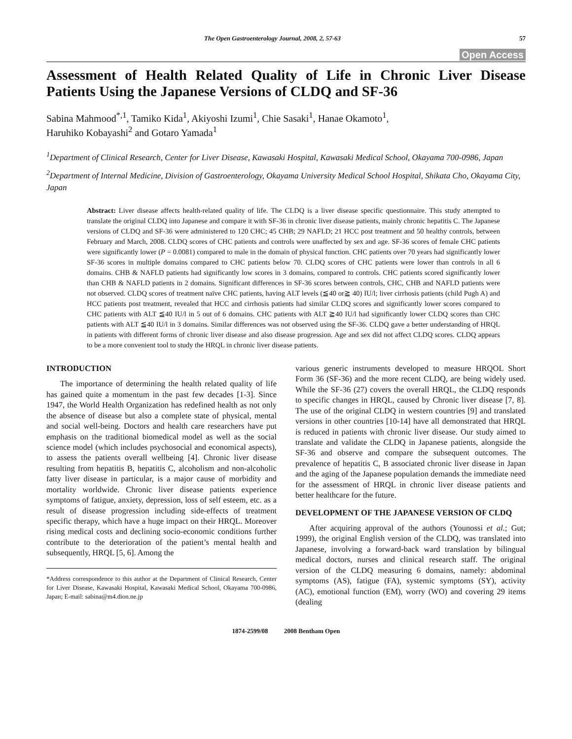The Open Gastroenterology Journal, 2008, 2, 57-63 57
Open Access
Assessment of Health Related Quality of Life in Chronic Liver Disease Patients Using the Japanese Versions of CLDQ and SF-36
Sabina Mahmood<sup>*,1</sup>, Tamiko Kida<sup>1</sup>, Akiyoshi Izumi<sup>1</sup>, Chie Sasaki<sup>1</sup>, Hanae Okamoto<sup>1</sup>,
Haruhiko Kobayashi<sup>2</sup> and Gotaro Yamada<sup>1</sup>
<sup>1</sup> Department of Clinical Research, Center for Liver Disease, Kawasaki Hospital, Kawasaki Medical School, Okayama 700-0986, Japan
<sup>2</sup> Department of Internal Medicine, Division of Gastroenterology, Okayama University Medical School Hospital, Shikata Cho, Okayama City, Japan
Abstract: Liver disease affects health-related quality of life. The CLDQ is a liver disease specific questionnaire. This study attempted to translate the original CLDQ into Japanese and compare it with SF-36 in chronic liver disease patients, mainly chronic hepatitis C. The Japanese versions of CLDQ and SF-36 were administered to 120 CHC; 45 CHB; 29 NAFLD; 21 HCC post treatment and 50 healthy controls, between February and March, 2008. CLDQ scores of CHC patients and controls were unaffected by sex and age. SF-36 scores of female CHC patients were significantly lower (P = 0.0081) compared to male in the domain of physical function. CHC patients over 70 years had significantly lower SF-36 scores in multiple domains compared to CHC patients below 70. CLDQ scores of CHC patients were lower than controls in all 6 domains. CHB & NAFLD patients had significantly low scores in 3 domains, compared to controls. CHC patients scored significantly lower than CHB & NAFLD patients in 2 domains. Significant differences in SF-36 scores between controls, CHC, CHB and NAFLD patients were not observed. CLDQ scores of treatment naïve CHC patients, having ALT levels (≦40 or≧ 40) IU/l; liver cirrhosis patients (child Pugh A) and HCC patients post treatment, revealed that HCC and cirrhosis patients had similar CLDQ scores and significantly lower scores compared to CHC patients with ALT ≦40 IU/l in 5 out of 6 domains. CHC patients with ALT ≧40 IU/l had significantly lower CLDQ scores than CHC patients with ALT ≦40 IU/l in 3 domains. Similar differences was not observed using the SF-36. CLDQ gave a better understanding of HRQL in patients with different forms of chronic liver disease and also disease progression. Age and sex did not affect CLDQ scores. CLDQ appears to be a more convenient tool to study the HRQL in chronic liver disease patients.
INTRODUCTION
The importance of determining the health related quality of life has gained quite a momentum in the past few decades [1-3]. Since 1947, the World Health Organization has redefined health as not only the absence of disease but also a complete state of physical, mental and social well-being. Doctors and health care researchers have put emphasis on the traditional biomedical model as well as the social science model (which includes psychosocial and economical aspects), to assess the patients overall wellbeing [4]. Chronic liver disease resulting from hepatitis B, hepatitis C, alcoholism and non-alcoholic fatty liver disease in particular, is a major cause of morbidity and mortality worldwide. Chronic liver disease patients experience symptoms of fatigue, anxiety, depression, loss of self esteem, etc. as a result of disease progression including side-effects of treatment specific therapy, which have a huge impact on their HRQL. Moreover rising medical costs and declining socio-economic conditions further contribute to the deterioration of the patient’s mental health and subsequently, HRQL [5, 6]. Among the
*Address correspondence to this author at the Department of Clinical Research, Center for Liver Disease, Kawasaki Hospital, Kawasaki Medical School, Okayama 700-0986, Japan; E-mail: sabina@m4.dion.ne.jp
various generic instruments developed to measure HRQOL Short Form 36 (SF-36) and the more recent CLDQ, are being widely used. While the SF-36 (27) covers the overall HRQL, the CLDQ responds to specific changes in HRQL, caused by Chronic liver disease [7, 8]. The use of the original CLDQ in western countries [9] and translated versions in other countries [10-14] have all demonstrated that HRQL is reduced in patients with chronic liver disease. Our study aimed to translate and validate the CLDQ in Japanese patients, alongside the SF-36 and observe and compare the subsequent outcomes. The prevalence of hepatitis C, B associated chronic liver disease in Japan and the aging of the Japanese population demands the immediate need for the assessment of HRQL in chronic liver disease patients and better healthcare for the future.
DEVELOPMENT OF THE JAPANESE VERSION OF CLDQ
After acquiring approval of the authors (Younossi et al.; Gut; 1999), the original English version of the CLDQ, was translated into Japanese, involving a forward-back ward translation by bilingual medical doctors, nurses and clinical research staff. The original version of the CLDQ measuring 6 domains, namely: abdominal symptoms (AS), fatigue (FA), systemic symptoms (SY), activity (AC), emotional function (EM), worry (WO) and covering 29 items (dealing
1874-2599/08 2008 Bentham Open